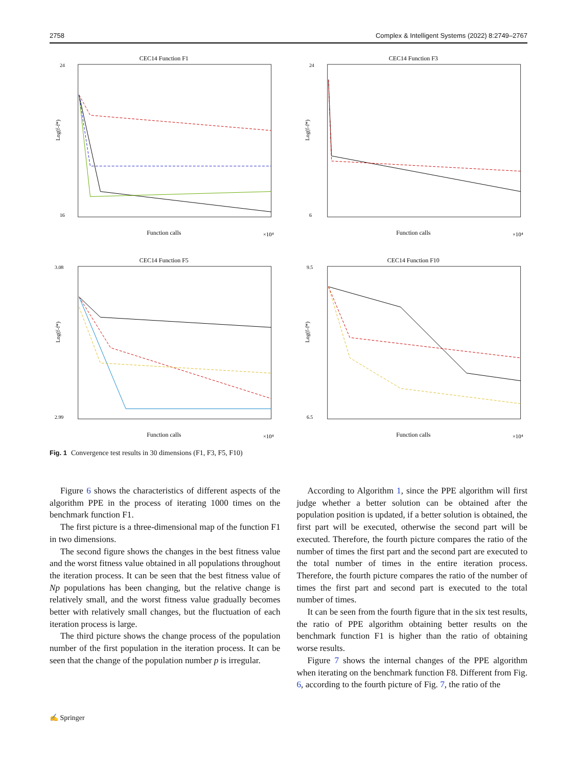2758 Complex & Intelligent Systems (2022) 8:2749–2767
CEC14 Function F1
Log(f-f*)
Function calls
×10⁴
24
16
CEC14 Function F3
Log(f-f*)
Function calls
×10⁴
24
6
CEC14 Function F5
Log(f-f*)
Function calls
×10⁴
3.08
2.99
CEC14 Function F10
Log(f-f*)
Function calls
×10⁴
9.5
6.5
Fig. 1 Convergence test results in 30 dimensions (F1, F3, F5, F10)
Figure 6 shows the characteristics of different aspects of the algorithm PPE in the process of iterating 1000 times on the benchmark function F1.
The first picture is a three-dimensional map of the function F1 in two dimensions.
The second figure shows the changes in the best fitness value and the worst fitness value obtained in all populations throughout the iteration process. It can be seen that the best fitness value of Np populations has been changing, but the relative change is relatively small, and the worst fitness value gradually becomes better with relatively small changes, but the fluctuation of each iteration process is large.
The third picture shows the change process of the population number of the first population in the iteration process. It can be seen that the change of the population number p is irregular.
According to Algorithm 1, since the PPE algorithm will first judge whether a better solution can be obtained after the population position is updated, if a better solution is obtained, the first part will be executed, otherwise the second part will be executed. Therefore, the fourth picture compares the ratio of the number of times the first part and the second part are executed to the total number of times in the entire iteration process. Therefore, the fourth picture compares the ratio of the number of times the first part and second part is executed to the total number of times.
It can be seen from the fourth figure that in the six test results, the ratio of PPE algorithm obtaining better results on the benchmark function F1 is higher than the ratio of obtaining worse results.
Figure 7 shows the internal changes of the PPE algorithm when iterating on the benchmark function F8. Different from Fig. 6, according to the fourth picture of Fig. 7, the ratio of the
✍ Springer